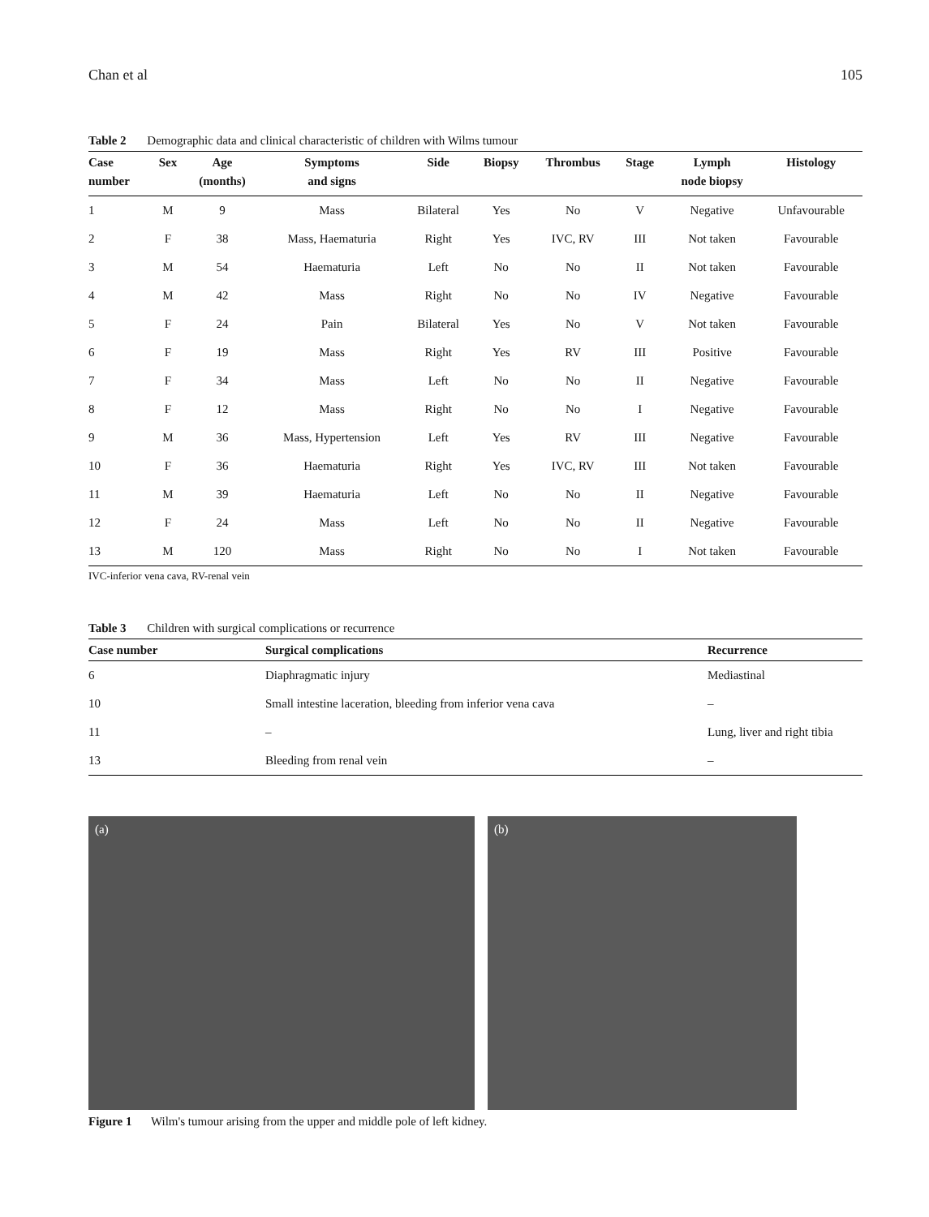Chan et al 105
Table 2 Demographic data and clinical characteristic of children with Wilms tumour
| Case number | Sex | Age (months) | Symptoms and signs | Side | Biopsy | Thrombus | Stage | Lymph node biopsy | Histology |
| --- | --- | --- | --- | --- | --- | --- | --- | --- | --- |
| 1 | M | 9 | Mass | Bilateral | Yes | No | V | Negative | Unfavourable |
| 2 | F | 38 | Mass, Haematuria | Right | Yes | IVC, RV | III | Not taken | Favourable |
| 3 | M | 54 | Haematuria | Left | No | No | II | Not taken | Favourable |
| 4 | M | 42 | Mass | Right | No | No | IV | Negative | Favourable |
| 5 | F | 24 | Pain | Bilateral | Yes | No | V | Not taken | Favourable |
| 6 | F | 19 | Mass | Right | Yes | RV | III | Positive | Favourable |
| 7 | F | 34 | Mass | Left | No | No | II | Negative | Favourable |
| 8 | F | 12 | Mass | Right | No | No | I | Negative | Favourable |
| 9 | M | 36 | Mass, Hypertension | Left | Yes | RV | III | Negative | Favourable |
| 10 | F | 36 | Haematuria | Right | Yes | IVC, RV | III | Not taken | Favourable |
| 11 | M | 39 | Haematuria | Left | No | No | II | Negative | Favourable |
| 12 | F | 24 | Mass | Left | No | No | II | Negative | Favourable |
| 13 | M | 120 | Mass | Right | No | No | I | Not taken | Favourable |
IVC-inferior vena cava, RV-renal vein
Table 3 Children with surgical complications or recurrence
| Case number | Surgical complications | Recurrence |
| --- | --- | --- |
| 6 | Diaphragmatic injury | Mediastinal |
| 10 | Small intestine laceration, bleeding from inferior vena cava | – |
| 11 | – | Lung, liver and right tibia |
| 13 | Bleeding from renal vein | – |
(a)
(b)
Figure 1 Wilm's tumour arising from the upper and middle pole of left kidney.